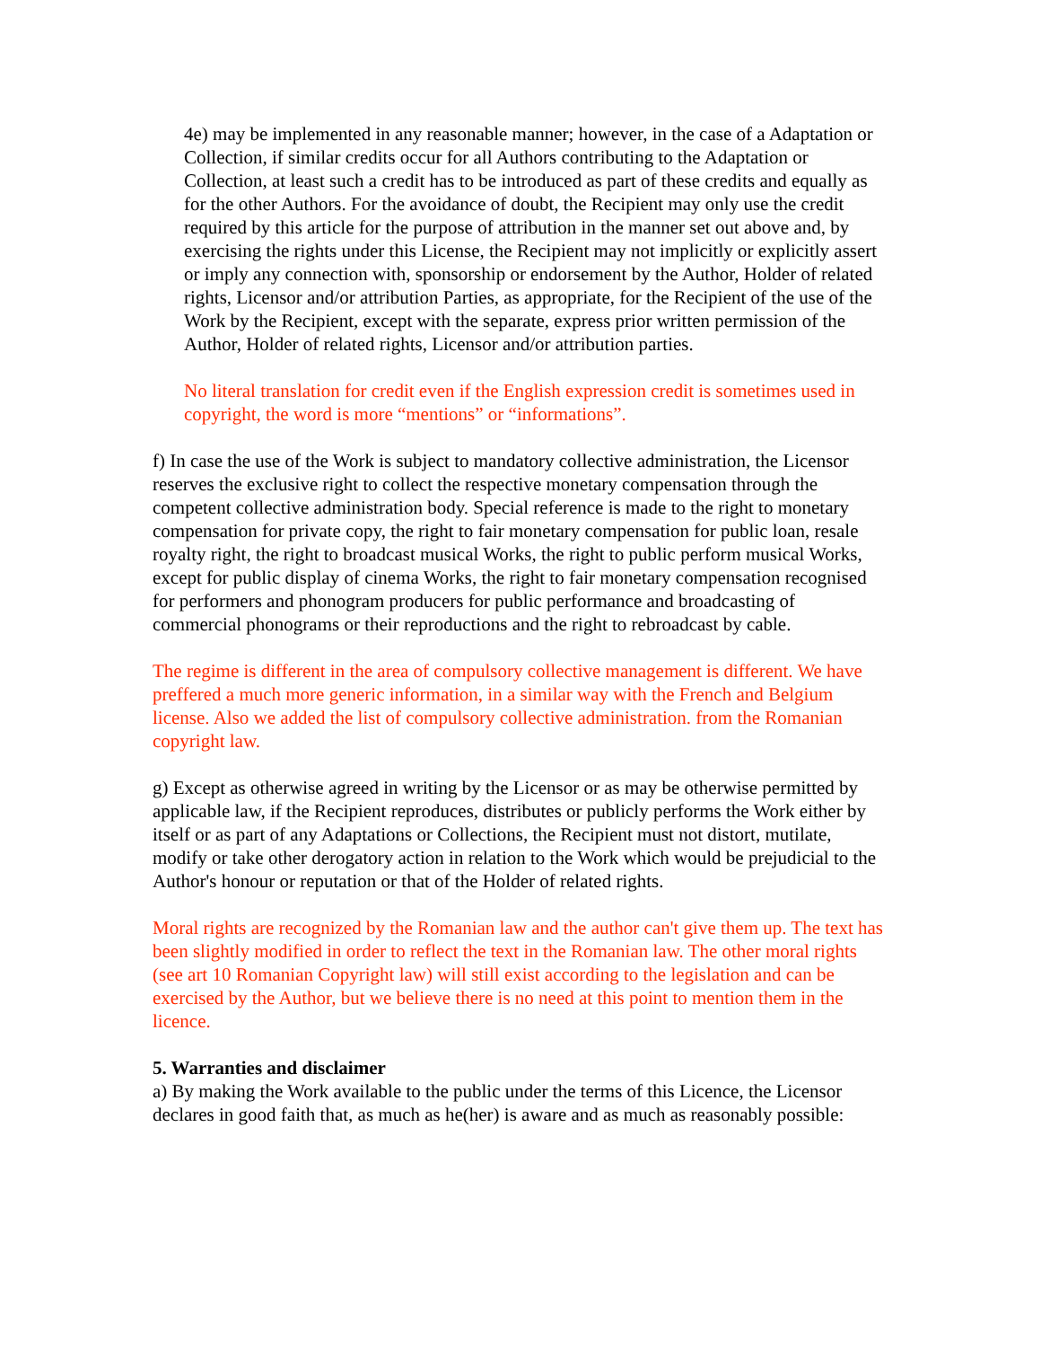4e) may be implemented in any reasonable manner; however, in the case of a Adaptation or Collection, if similar credits occur for all Authors contributing to the Adaptation or Collection, at least such a credit has to be introduced as part of these credits and equally as for the other Authors. For the avoidance of doubt, the Recipient may only use the credit required by this article for the purpose of attribution in the manner set out above and, by exercising the rights under this License, the Recipient may not implicitly or explicitly assert or imply any connection with, sponsorship or endorsement by the Author, Holder of related rights, Licensor and/or attribution Parties, as appropriate, for the Recipient of the use of the Work by the Recipient, except with the separate, express prior written permission of the Author, Holder of related rights, Licensor and/or attribution parties.
No literal translation for credit even if the English expression credit is sometimes used in copyright, the word is more “mentions” or “informations”.
f) In case the use of the Work is subject to mandatory collective administration, the Licensor reserves the exclusive right to collect the respective monetary compensation through the competent collective administration body. Special reference is made to the right to monetary compensation for private copy, the right to fair monetary compensation for public loan, resale royalty right, the right to broadcast musical Works, the right to public perform musical Works, except for public display of cinema Works, the right to fair monetary compensation recognised for performers and phonogram producers for public performance and broadcasting of commercial phonograms or their reproductions and the right to rebroadcast by cable.
The regime is different in the area of compulsory collective management is different. We have preffered a much more generic information, in a similar way with the French and Belgium license. Also we added the list of compulsory collective administration. from the Romanian copyright law.
g) Except as otherwise agreed in writing by the Licensor or as may be otherwise permitted by applicable law, if the Recipient reproduces, distributes or publicly performs the Work either by itself or as part of any Adaptations or Collections, the Recipient must not distort, mutilate, modify or take other derogatory action in relation to the Work which would be prejudicial to the Author's honour or reputation or that of the Holder of related rights.
Moral rights are recognized by the Romanian law and the author can't give them up. The text has been slightly modified in order to reflect the text in the Romanian law. The other moral rights (see art 10 Romanian Copyright law) will still exist according to the legislation and can be exercised by the Author, but we believe there is no need at this point to mention them in the licence.
5. Warranties and disclaimer
a) By making the Work available to the public under the terms of this Licence, the Licensor declares in good faith that, as much as he(her) is aware and as much as reasonably possible: